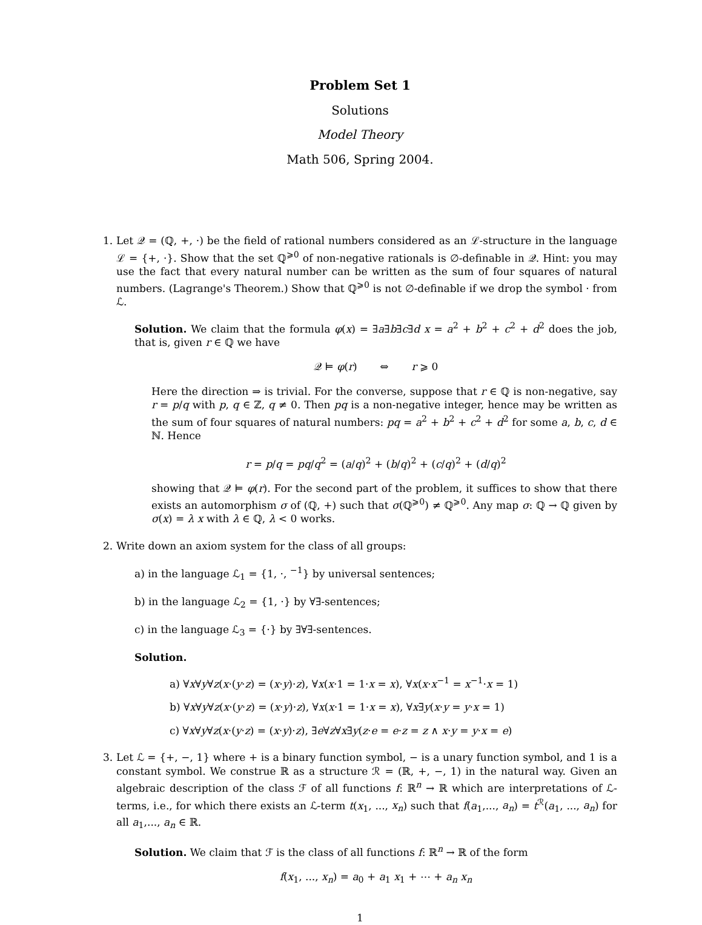Problem Set 1
Solutions
Model Theory
Math 506, Spring 2004.
1. Let 𝒬 = (ℚ, +, ·) be the field of rational numbers considered as an ℒ-structure in the language ℒ = {+, ·}. Show that the set ℚ<sup>⩾0</sup> of non-negative rationals is ∅-definable in 𝒬. Hint: you may use the fact that every natural number can be written as the sum of four squares of natural numbers. (Lagrange's Theorem.) Show that ℚ<sup>⩾0</sup> is not ∅-definable if we drop the symbol · from ℒ.
Solution. We claim that the formula φ(x) = ∃a∃b∃c∃d x = a<sup>2</sup> + b<sup>2</sup> + c<sup>2</sup> + d<sup>2</sup> does the job, that is, given r ∈ ℚ we have
𝒬 ⊨ φ(r) ⇔ r ⩾ 0
Here the direction ⇒ is trivial. For the converse, suppose that r ∈ ℚ is non-negative, say r = p/q with p, q ∈ ℤ, q ≠ 0. Then pq is a non-negative integer, hence may be written as the sum of four squares of natural numbers: pq = a<sup>2</sup> + b<sup>2</sup> + c<sup>2</sup> + d<sup>2</sup> for some a, b, c, d ∈ ℕ. Hence
r = p/q = pq/q<sup>2</sup> = (a/q)<sup>2</sup> + (b/q)<sup>2</sup> + (c/q)<sup>2</sup> + (d/q)<sup>2</sup>
showing that 𝒬 ⊨ φ(r). For the second part of the problem, it suffices to show that there exists an automorphism σ of (ℚ, +) such that σ(ℚ<sup>⩾0</sup>) ≠ ℚ<sup>⩾0</sup>. Any map σ: ℚ → ℚ given by σ(x) = λ x with λ ∈ ℚ, λ < 0 works.
2. Write down an axiom system for the class of all groups:
a) in the language ℒ<sub>1</sub> = {1, ·, <sup>−1</sup>} by universal sentences;
b) in the language ℒ<sub>2</sub> = {1, ·} by ∀∃-sentences;
c) in the language ℒ<sub>3</sub> = {·} by ∃∀∃-sentences.
Solution.
a) ∀x∀y∀z(x·(y·z) = (x·y)·z), ∀x(x·1 = 1·x = x), ∀x(x·x<sup>−1</sup> = x<sup>−1</sup>·x = 1)
b) ∀x∀y∀z(x·(y·z) = (x·y)·z), ∀x(x·1 = 1·x = x), ∀x∃y(x·y = y·x = 1)
c) ∀x∀y∀z(x·(y·z) = (x·y)·z), ∃e∀z∀x∃y(z·e = e·z = z ∧ x·y = y·x = e)
3. Let ℒ = {+, −, 1} where + is a binary function symbol, − is a unary function symbol, and 1 is a constant symbol. We construe ℝ as a structure ℛ = (ℝ, +, −, 1) in the natural way. Given an algebraic description of the class ℱ of all functions f: ℝ<sup>n</sup> → ℝ which are interpretations of ℒ-terms, i.e., for which there exists an ℒ-term t(x<sub>1</sub>, ..., x<sub>n</sub>) such that f(a<sub>1</sub>,..., a<sub>n</sub>) = t<sup>ℛ</sup>(a<sub>1</sub>, ..., a<sub>n</sub>) for all a<sub>1</sub>,..., a<sub>n</sub> ∈ ℝ.
Solution. We claim that ℱ is the class of all functions f: ℝ<sup>n</sup> → ℝ of the form
f(x<sub>1</sub>, ..., x<sub>n</sub>) = a<sub>0</sub> + a<sub>1</sub> x<sub>1</sub> + ⋯ + a<sub>n</sub> x<sub>n</sub>
1